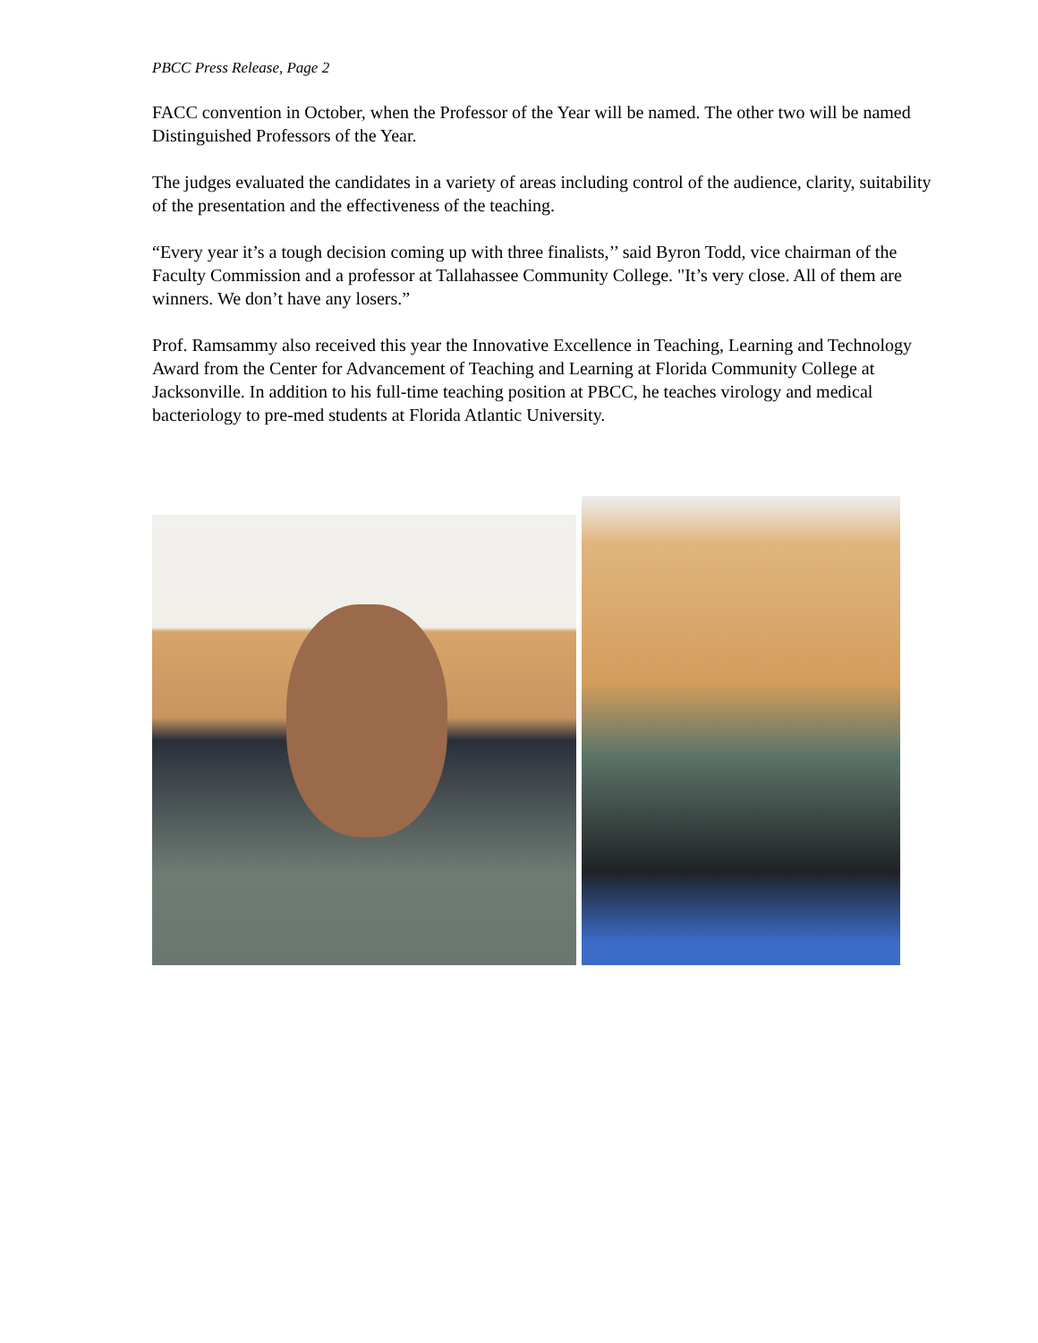PBCC Press Release, Page 2
FACC convention in October, when the Professor of the Year will be named. The other two will be named Distinguished Professors of the Year.
The judges evaluated the candidates in a variety of areas including control of the audience, clarity, suitability of the presentation and the effectiveness of the teaching.
“Every year it’s a tough decision coming up with three finalists,’’ said Byron Todd, vice chairman of the Faculty Commission and a professor at Tallahassee Community College. "It’s very close. All of them are winners. We don’t have any losers.”
Prof. Ramsammy also received this year the Innovative Excellence in Teaching, Learning and Technology Award from the Center for Advancement of Teaching and Learning at Florida Community College at Jacksonville. In addition to his full-time teaching position at PBCC, he teaches virology and medical bacteriology to pre-med students at Florida Atlantic University.